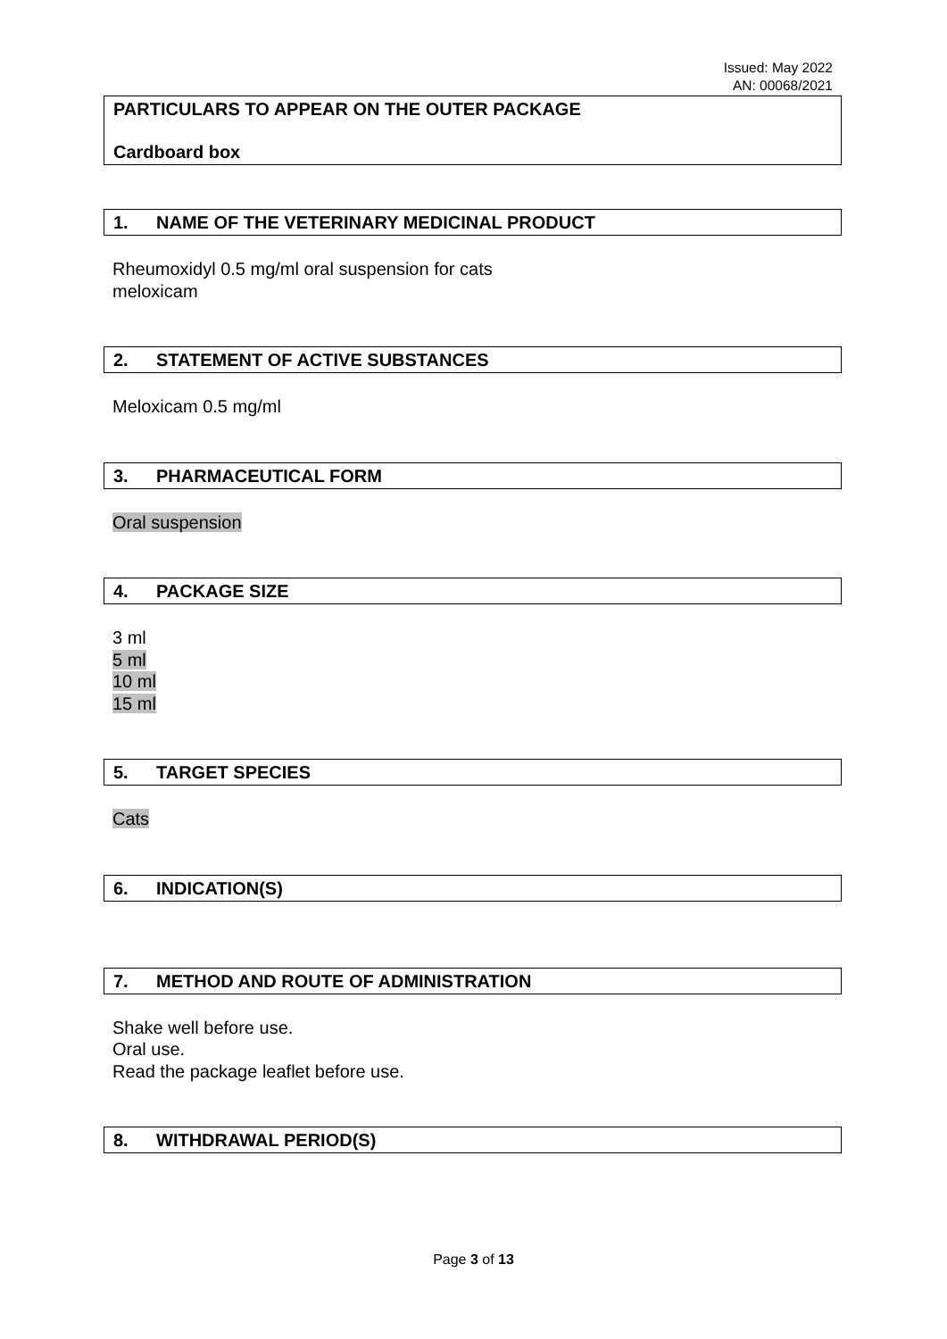Issued: May 2022
AN: 00068/2021
PARTICULARS TO APPEAR ON THE OUTER PACKAGE
Cardboard box
1. NAME OF THE VETERINARY MEDICINAL PRODUCT
Rheumoxidyl 0.5 mg/ml oral suspension for cats
meloxicam
2. STATEMENT OF ACTIVE SUBSTANCES
Meloxicam 0.5 mg/ml
3. PHARMACEUTICAL FORM
Oral suspension
4. PACKAGE SIZE
3 ml
5 ml
10 ml
15 ml
5. TARGET SPECIES
Cats
6. INDICATION(S)
7. METHOD AND ROUTE OF ADMINISTRATION
Shake well before use.
Oral use.
Read the package leaflet before use.
8. WITHDRAWAL PERIOD(S)
Page 3 of 13